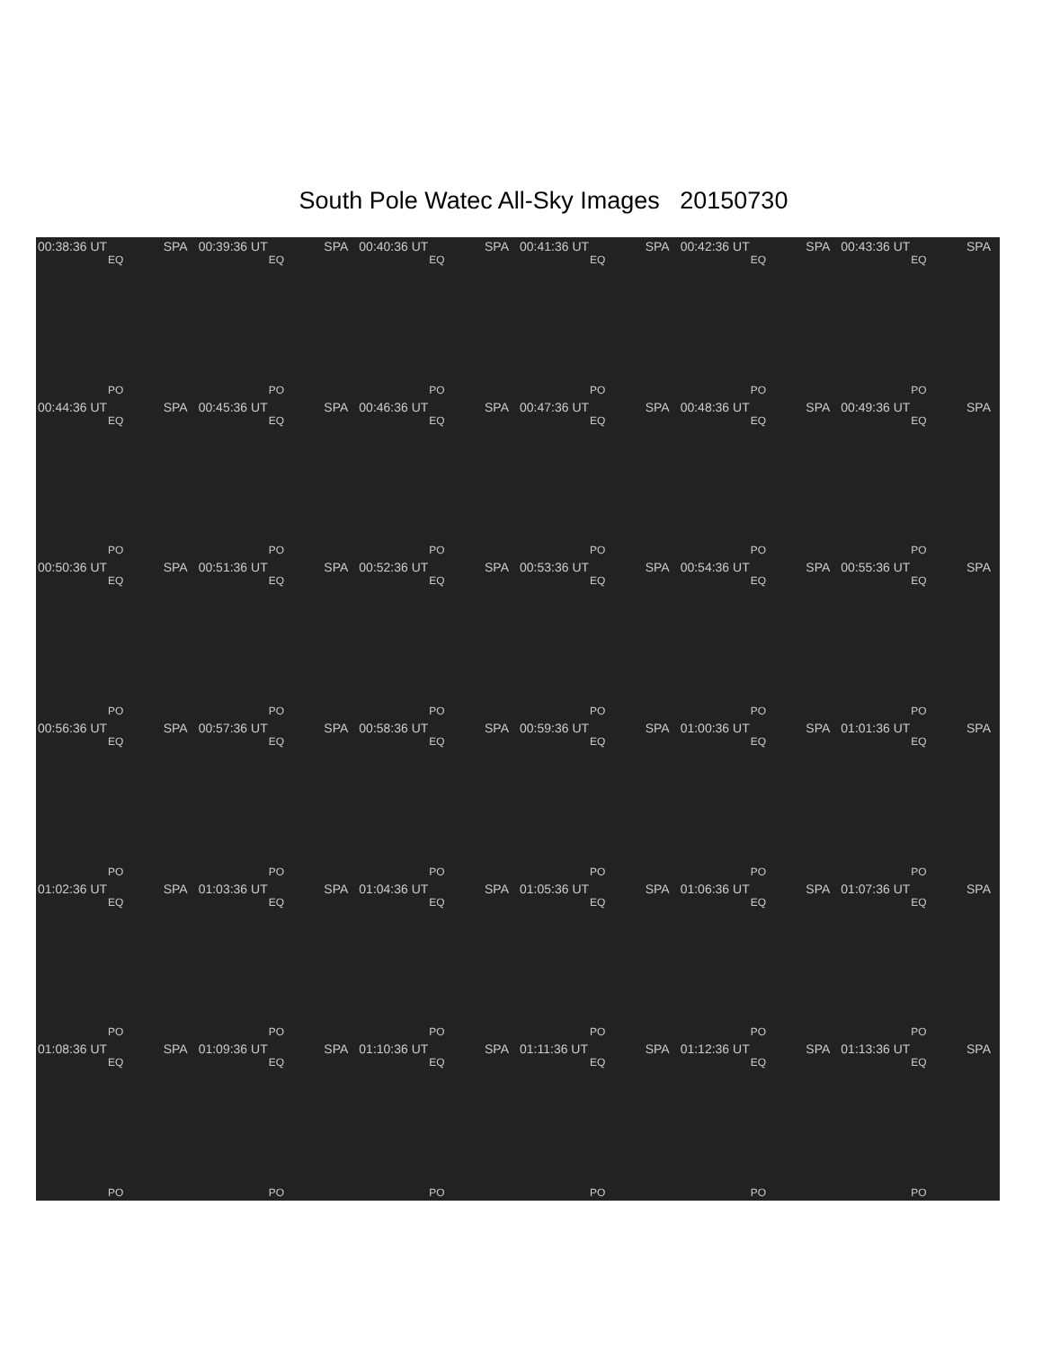South Pole Watec All-Sky Images 20150730
00:38:36 UT SPA
EQ
PO
00:39:36 UT SPA
EQ
PO
00:40:36 UT SPA
EQ
PO
00:41:36 UT SPA
EQ
PO
00:42:36 UT SPA
EQ
PO
00:43:36 UT SPA
EQ
PO
00:44:36 UT SPA
EQ
PO
00:45:36 UT SPA
EQ
PO
00:46:36 UT SPA
EQ
PO
00:47:36 UT SPA
EQ
PO
00:48:36 UT SPA
EQ
PO
00:49:36 UT SPA
EQ
PO
00:50:36 UT SPA
EQ
PO
00:51:36 UT SPA
EQ
PO
00:52:36 UT SPA
EQ
PO
00:53:36 UT SPA
EQ
PO
00:54:36 UT SPA
EQ
PO
00:55:36 UT SPA
EQ
PO
00:56:36 UT SPA
EQ
PO
00:57:36 UT SPA
EQ
PO
00:58:36 UT SPA
EQ
PO
00:59:36 UT SPA
EQ
PO
01:00:36 UT SPA
EQ
PO
01:01:36 UT SPA
EQ
PO
01:02:36 UT SPA
EQ
PO
01:03:36 UT SPA
EQ
PO
01:04:36 UT SPA
EQ
PO
01:05:36 UT SPA
EQ
PO
01:06:36 UT SPA
EQ
PO
01:07:36 UT SPA
EQ
PO
01:08:36 UT SPA
EQ
PO
01:09:36 UT SPA
EQ
PO
01:10:36 UT SPA
EQ
PO
01:11:36 UT SPA
EQ
PO
01:12:36 UT SPA
EQ
PO
01:13:36 UT SPA
EQ
PO